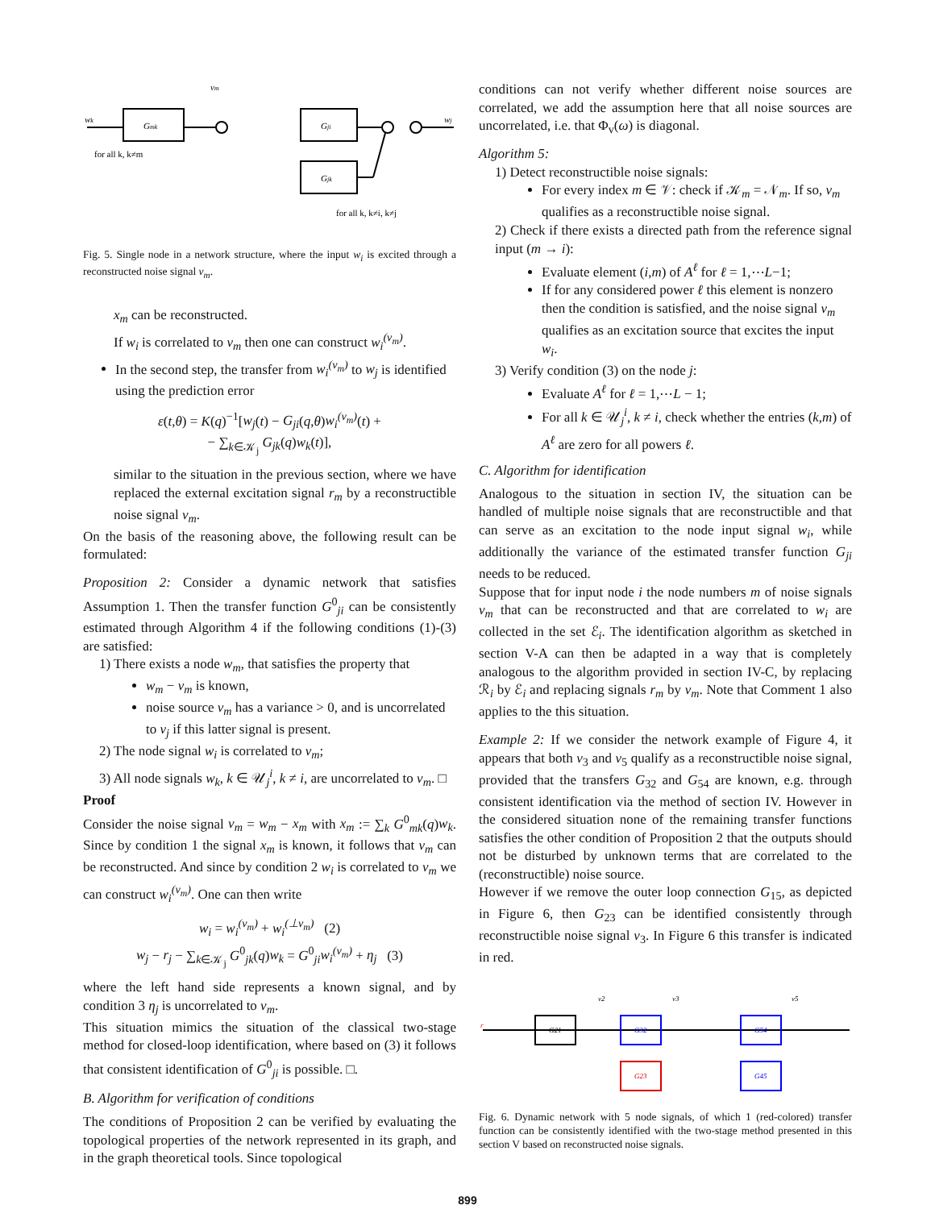wk
Gmk
Gji
Gjk
vm
wj
for all k, k≠m
for all k, k≠i, k≠j
Fig. 5. Single node in a network structure, where the input w<sub>i</sub> is excited through a reconstructed noise signal v<sub>m</sub>.
x<sub>m</sub> can be reconstructed.
If w<sub>i</sub> is correlated to v<sub>m</sub> then one can construct w<sub>i</sub><sup>(v<sub>m</sub>)</sup>.
In the second step, the transfer from w<sub>i</sub><sup>(v<sub>m</sub>)</sup> to w<sub>j</sub> is identified using the prediction error
ε(t,θ) = K(q)<sup>−1</sup>[w<sub>j</sub>(t) − G<sub>ji</sub>(q,θ)w<sub>i</sub><sup>(v<sub>m</sub>)</sup>(t) +
− ∑<sub>k∈𝒦<sub>j</sub></sub> G<sub>jk</sub>(q)w<sub>k</sub>(t)],
similar to the situation in the previous section, where we have replaced the external excitation signal r<sub>m</sub> by a reconstructible noise signal v<sub>m</sub>.
On the basis of the reasoning above, the following result can be formulated:
Proposition 2: Consider a dynamic network that satisfies Assumption 1. Then the transfer function G<sup>0</sup><sub>ji</sub> can be consistently estimated through Algorithm 4 if the following conditions (1)-(3) are satisfied:
1) There exists a node w<sub>m</sub>, that satisfies the property that
w<sub>m</sub> − v<sub>m</sub> is known,
noise source v<sub>m</sub> has a variance > 0, and is uncorrelated to v<sub>j</sub> if this latter signal is present.
2) The node signal w<sub>i</sub> is correlated to v<sub>m</sub>;
3) All node signals w<sub>k</sub>, k ∈ 𝒰<sub>j</sub><sup>i</sup>, k ≠ i, are uncorrelated to v<sub>m</sub>. □
Proof
Consider the noise signal v<sub>m</sub> = w<sub>m</sub> − x<sub>m</sub> with x<sub>m</sub> := ∑<sub>k</sub> G<sup>0</sup><sub>mk</sub>(q)w<sub>k</sub>. Since by condition 1 the signal x<sub>m</sub> is known, it follows that v<sub>m</sub> can be reconstructed. And since by condition 2 w<sub>i</sub> is correlated to v<sub>m</sub> we can construct w<sub>i</sub><sup>(v<sub>m</sub>)</sup>. One can then write
w<sub>i</sub> = w<sub>i</sub><sup>(v<sub>m</sub>)</sup> + w<sub>i</sub><sup>(⊥v<sub>m</sub>)</sup> (2)
w<sub>j</sub> − r<sub>j</sub> − ∑<sub>k∈𝒦<sub>j</sub></sub> G<sup>0</sup><sub>jk</sub>(q)w<sub>k</sub> = G<sup>0</sup><sub>ji</sub>w<sub>i</sub><sup>(v<sub>m</sub>)</sup> + η<sub>j</sub> (3)
where the left hand side represents a known signal, and by condition 3 η<sub>j</sub> is uncorrelated to v<sub>m</sub>.
This situation mimics the situation of the classical two-stage method for closed-loop identification, where based on (3) it follows that consistent identification of G<sup>0</sup><sub>ji</sub> is possible. □.
B. Algorithm for verification of conditions
The conditions of Proposition 2 can be verified by evaluating the topological properties of the network represented in its graph, and in the graph theoretical tools. Since topological
conditions can not verify whether different noise sources are correlated, we add the assumption here that all noise sources are uncorrelated, i.e. that Φ<sub>v</sub>(ω) is diagonal.
Algorithm 5:
1) Detect reconstructible noise signals:
For every index m ∈ 𝒱: check if 𝒦<sub>m</sub> = 𝒩<sub>m</sub>. If so, v<sub>m</sub> qualifies as a reconstructible noise signal.
2) Check if there exists a directed path from the reference signal input (m → i):
Evaluate element (i,m) of A<sup>ℓ</sup> for ℓ = 1,⋯L−1;
If for any considered power ℓ this element is nonzero then the condition is satisfied, and the noise signal v<sub>m</sub> qualifies as an excitation source that excites the input w<sub>i</sub>.
3) Verify condition (3) on the node j:
Evaluate A<sup>ℓ</sup> for ℓ = 1,⋯L − 1;
For all k ∈ 𝒰<sub>j</sub><sup>i</sup>, k ≠ i, check whether the entries (k,m) of A<sup>ℓ</sup> are zero for all powers ℓ.
C. Algorithm for identification
Analogous to the situation in section IV, the situation can be handled of multiple noise signals that are reconstructible and that can serve as an excitation to the node input signal w<sub>i</sub>, while additionally the variance of the estimated transfer function G<sub>ji</sub> needs to be reduced.
Suppose that for input node i the node numbers m of noise signals v<sub>m</sub> that can be reconstructed and that are correlated to w<sub>i</sub> are collected in the set ℰ<sub>i</sub>. The identification algorithm as sketched in section V-A can then be adapted in a way that is completely analogous to the algorithm provided in section IV-C, by replacing ℛ<sub>i</sub> by ℰ<sub>i</sub> and replacing signals r<sub>m</sub> by v<sub>m</sub>. Note that Comment 1 also applies to the this situation.
Example 2: If we consider the network example of Figure 4, it appears that both v<sub>3</sub> and v<sub>5</sub> qualify as a reconstructible noise signal, provided that the transfers G<sub>32</sub> and G<sub>54</sub> are known, e.g. through consistent identification via the method of section IV. However in the considered situation none of the remaining transfer functions satisfies the other condition of Proposition 2 that the outputs should not be disturbed by unknown terms that are correlated to the (reconstructible) noise source.
However if we remove the outer loop connection G<sub>15</sub>, as depicted in Figure 6, then G<sub>23</sub> can be identified consistently through reconstructible noise signal v<sub>3</sub>. In Figure 6 this transfer is indicated in red.
G21
G32
G23
G54
G45
r
v2
v3
v5
Fig. 6. Dynamic network with 5 node signals, of which 1 (red-colored) transfer function can be consistently identified with the two-stage method presented in this section V based on reconstructed noise signals.
899